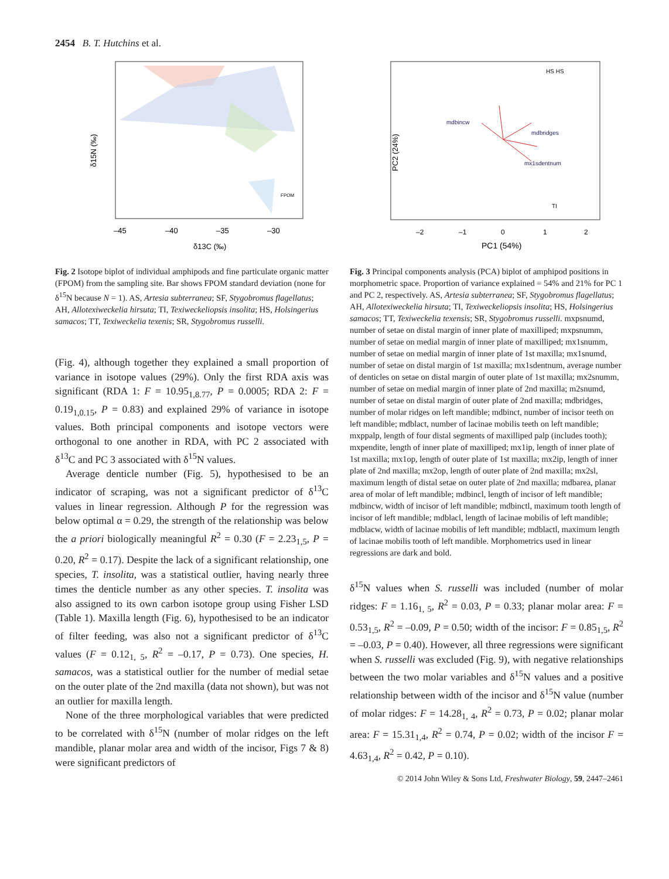2454 B. T. Hutchins et al.
δ15N (‰)
–45
–40
–35
–30
δ13C (‰)
FPOM
Fig. 2 Isotope biplot of individual amphipods and fine particulate organic matter (FPOM) from the sampling site. Bar shows FPOM standard deviation (none for δ<sup>15</sup>N because N = 1). AS, Artesia subterranea; SF, Stygobromus flagellatus; AH, Allotexiweckelia hirsuta; TI, Texiweckeliopsis insolita; HS, Holsingerius samacos; TT, Texiweckelia texenis; SR, Stygobromus russelli.
(Fig. 4), although together they explained a small proportion of variance in isotope values (29%). Only the first RDA axis was significant (RDA 1: F = 10.95<sub>1,8.77</sub>, P = 0.0005; RDA 2: F = 0.19<sub>1,0.15</sub>, P = 0.83) and explained 29% of variance in isotope values. Both principal components and isotope vectors were orthogonal to one another in RDA, with PC 2 associated with δ<sup>13</sup>C and PC 3 associated with δ<sup>15</sup>N values.
Average denticle number (Fig. 5), hypothesised to be an indicator of scraping, was not a significant predictor of δ<sup>13</sup>C values in linear regression. Although P for the regression was below optimal α = 0.29, the strength of the relationship was below the a priori biologically meaningful R<sup>2</sup> = 0.30 (F = 2.23<sub>1,5</sub>, P = 0.20, R<sup>2</sup> = 0.17). Despite the lack of a significant relationship, one species, T. insolita, was a statistical outlier, having nearly three times the denticle number as any other species. T. insolita was also assigned to its own carbon isotope group using Fisher LSD (Table 1). Maxilla length (Fig. 6), hypothesised to be an indicator of filter feeding, was also not a significant predictor of δ<sup>13</sup>C values (F = 0.12<sub>1, 5</sub>, R<sup>2</sup> = –0.17, P = 0.73). One species, H. samacos, was a statistical outlier for the number of medial setae on the outer plate of the 2nd maxilla (data not shown), but was not an outlier for maxilla length.
None of the three morphological variables that were predicted to be correlated with δ<sup>15</sup>N (number of molar ridges on the left mandible, planar molar area and width of the incisor, Figs 7 & 8) were significant predictors of
PC2 (24%)
–2
–1
0
1
2
PC1 (54%)
HS HS
mx1sdentnum
mdbridges
mdbincw
TI
Fig. 3 Principal components analysis (PCA) biplot of amphipod positions in morphometric space. Proportion of variance explained = 54% and 21% for PC 1 and PC 2, respectively. AS, Artesia subterranea; SF, Stygobromus flagellatus; AH, Allotexiweckelia hirsuta; TI, Texiweckeliopsis insolita; HS, Holsingerius samacos; TT, Texiweckelia texensis; SR, Stygobromus russelli. mxpsnumd, number of setae on distal margin of inner plate of maxilliped; mxpsnumm, number of setae on medial margin of inner plate of maxilliped; mx1snumm, number of setae on medial margin of inner plate of 1st maxilla; mx1snumd, number of setae on distal margin of 1st maxilla; mx1sdentnum, average number of denticles on setae on distal margin of outer plate of 1st maxilla; mx2snumm, number of setae on medial margin of inner plate of 2nd maxilla; m2snumd, number of setae on distal margin of outer plate of 2nd maxilla; mdbridges, number of molar ridges on left mandible; mdbinct, number of incisor teeth on left mandible; mdblact, number of lacinae mobilis teeth on left mandible; mxppalp, length of four distal segments of maxilliped palp (includes tooth); mxpendite, length of inner plate of maxilliped; mx1ip, length of inner plate of 1st maxilla; mx1op, length of outer plate of 1st maxilla; mx2ip, length of inner plate of 2nd maxilla; mx2op, length of outer plate of 2nd maxilla; mx2sl, maximum length of distal setae on outer plate of 2nd maxilla; mdbarea, planar area of molar of left mandible; mdbincl, length of incisor of left mandible; mdbincw, width of incisor of left mandible; mdbinctl, maximum tooth length of incisor of left mandible; mdblacl, length of lacinae mobilis of left mandible; mdblacw, width of lacinae mobilis of left mandible; mdblactl, maximum length of lacinae mobilis tooth of left mandible. Morphometrics used in linear regressions are dark and bold.
δ<sup>15</sup>N values when S. russelli was included (number of molar ridges: F = 1.16<sub>1, 5</sub>, R<sup>2</sup> = 0.03, P = 0.33; planar molar area: F = 0.53<sub>1,5</sub>, R<sup>2</sup> = –0.09, P = 0.50; width of the incisor: F = 0.85<sub>1,5</sub>, R<sup>2</sup> = –0.03, P = 0.40). However, all three regressions were significant when S. russelli was excluded (Fig. 9), with negative relationships between the two molar variables and δ<sup>15</sup>N values and a positive relationship between width of the incisor and δ<sup>15</sup>N value (number of molar ridges: F = 14.28<sub>1, 4</sub>, R<sup>2</sup> = 0.73, P = 0.02; planar molar area: F = 15.31<sub>1,4</sub>, R<sup>2</sup> = 0.74, P = 0.02; width of the incisor F = 4.63<sub>1,4</sub>, R<sup>2</sup> = 0.42, P = 0.10).
© 2014 John Wiley & Sons Ltd, Freshwater Biology, 59, 2447–2461